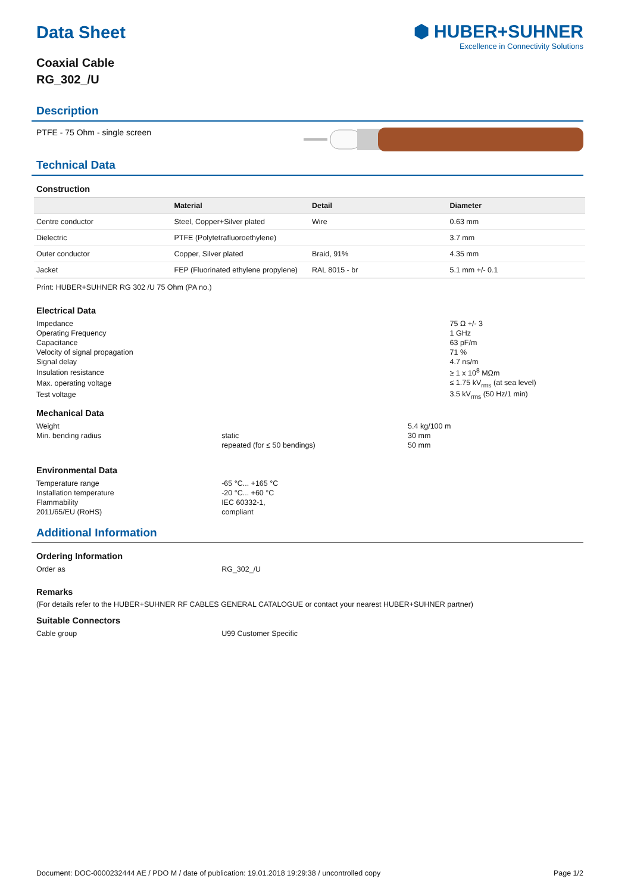⬢ HUBER+SUHNER
Excellence in Connectivity Solutions
Data Sheet
Coaxial Cable
RG_302_/U
Description
PTFE - 75 Ohm - single screen
Technical Data
Construction
| | Material | Detail | Diameter |
| --- | --- | --- | --- |
| Centre conductor | Steel, Copper+Silver plated | Wire | 0.63 mm |
| Dielectric | PTFE (Polytetrafluoroethylene) | | 3.7 mm |
| Outer conductor | Copper, Silver plated | Braid, 91% | 4.35 mm |
| Jacket | FEP (Fluorinated ethylene propylene) | RAL 8015 - br | 5.1 mm +/- 0.1 |
Print: HUBER+SUHNER RG 302 /U 75 Ohm (PA no.)
Electrical Data
| Impedance | 75 Ω +/- 3 |
| Operating Frequency | 1 GHz |
| Capacitance | 63 pF/m |
| Velocity of signal propagation | 71 % |
| Signal delay | 4.7 ns/m |
| Insulation resistance | ≥ 1 x 10<sup>8</sup> MΩm |
| Max. operating voltage | ≤ 1.75 kV<sub>rms</sub> (at sea level) |
| Test voltage | 3.5 kV<sub>rms</sub> (50 Hz/1 min) |
Mechanical Data
| Weight | | 5.4 kg/100 m |
| Min. bending radius | static | 30 mm |
| | repeated (for ≤ 50 bendings) | 50 mm |
Environmental Data
| Temperature range | -65 °C... +165 °C |
| Installation temperature | -20 °C... +60 °C |
| Flammability | IEC 60332-1, |
| 2011/65/EU (RoHS) | compliant |
Additional Information
Ordering Information
| Order as | RG_302_/U |
Remarks
(For details refer to the HUBER+SUHNER RF CABLES GENERAL CATALOGUE or contact your nearest HUBER+SUHNER partner)
Suitable Connectors
| Cable group | U99 Customer Specific |
Document: DOC-0000232444 AE / PDO M / date of publication: 19.01.2018 19:29:38 / uncontrolled copy Page 1/2